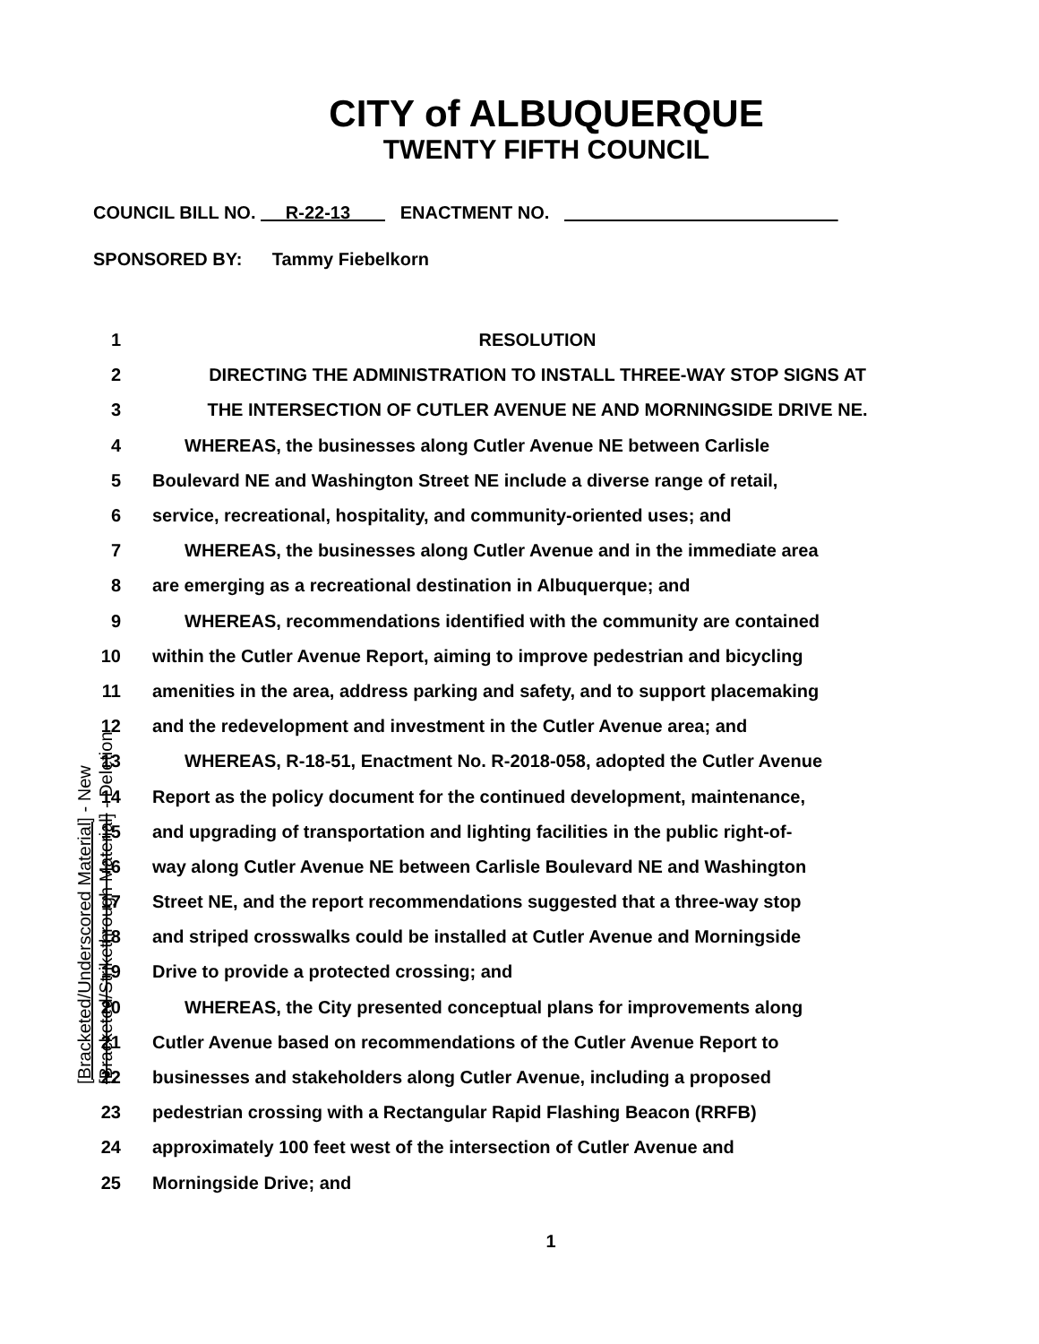CITY of ALBUQUERQUE
TWENTY FIFTH COUNCIL
COUNCIL BILL NO. R-22-13 ENACTMENT NO.
SPONSORED BY: Tammy Fiebelkorn
1 RESOLUTION
2 DIRECTING THE ADMINISTRATION TO INSTALL THREE-WAY STOP SIGNS AT
3 THE INTERSECTION OF CUTLER AVENUE NE AND MORNINGSIDE DRIVE NE.
4 WHEREAS, the businesses along Cutler Avenue NE between Carlisle
5
Boulevard NE and Washington Street NE include a diverse range of retail,
6 service, recreational, hospitality, and community-oriented uses; and
7 WHEREAS, the businesses along Cutler Avenue and in the immediate area
8 are emerging as a recreational destination in Albuquerque; and
9 WHEREAS, recommendations identified with the community are contained
10
within the Cutler Avenue Report, aiming to improve pedestrian and bicycling
11
amenities in the area, address parking and safety, and to support placemaking
12 and the redevelopment and investment in the Cutler Avenue area; and
13 WHEREAS, R-18-51, Enactment No. R-2018-058, adopted the Cutler Avenue
14
Report as the policy document for the continued development, maintenance,
15
and upgrading of transportation and lighting facilities in the public right-of-
16 way along Cutler Avenue NE between Carlisle Boulevard NE and Washington
17
Street NE, and the report recommendations suggested that a three-way stop
18
and striped crosswalks could be installed at Cutler Avenue and Morningside
19 Drive to provide a protected crossing; and
20 WHEREAS, the City presented conceptual plans for improvements along
21 Cutler Avenue based on recommendations of the Cutler Avenue Report to
22 businesses and stakeholders along Cutler Avenue, including a proposed
23 pedestrian crossing with a Rectangular Rapid Flashing Beacon (RRFB)
24 approximately 100 feet west of the intersection of Cutler Avenue and
25 Morningside Drive; and
1
[Bracketed/Underscored Material] - New
[Bracketed/Strikethrough Material] - Deletion